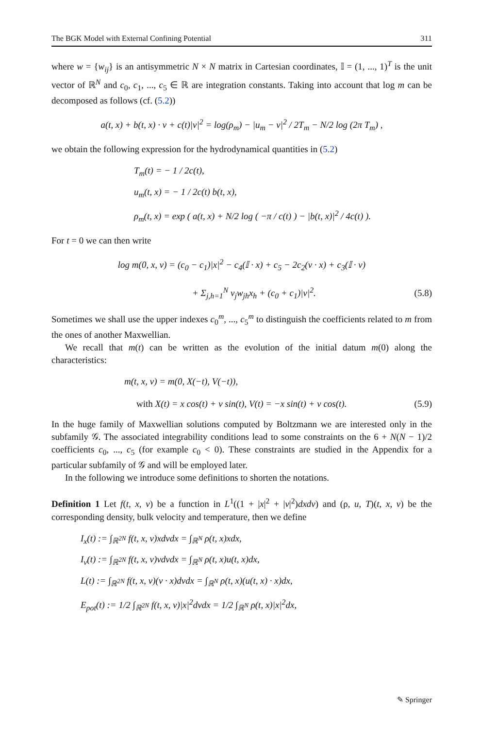The BGK Model with External Confining Potential 311
where w = {w<sub>ij</sub>} is an antisymmetric N × N matrix in Cartesian coordinates, 𝕀 = (1, ..., 1)<sup>T</sup> is the unit vector of ℝ<sup>N</sup> and c<sub>0</sub>, c<sub>1</sub>, ..., c<sub>5</sub> ∈ ℝ are integration constants. Taking into account that log m can be decomposed as follows (cf. (5.2))
a(t, x) + b(t, x) · v + c(t)|v|<sup>2</sup> = log(ρ<sub>m</sub>) − |u<sub>m</sub> − v|<sup>2</sup> / 2T<sub>m</sub> − N/2 log (2π T<sub>m</sub>) ,
we obtain the following expression for the hydrodynamical quantities in (5.2)
T<sub>m</sub>(t) = − 1 / 2c(t),
u<sub>m</sub>(t, x) = − 1 / 2c(t) b(t, x),
ρ<sub>m</sub>(t, x) = exp ( a(t, x) + N/2 log ( −π / c(t) ) − |b(t, x)|<sup>2</sup> / 4c(t) ).
For t = 0 we can then write
log m(0, x, v) = (c<sub>0</sub> − c<sub>1</sub>)|x|<sup>2</sup> − c<sub>4</sub>(𝕀 · x) + c<sub>5</sub> − 2c<sub>2</sub>(v · x) + c<sub>3</sub>(𝕀 · v)
+ Σ<sub>j,h=1</sub><sup>N</sup> v<sub>j</sub>w<sub>jh</sub>x<sub>h</sub> + (c<sub>0</sub> + c<sub>1</sub>)|v|<sup>2</sup>. (5.8)
Sometimes we shall use the upper indexes c<sub>0</sub><sup>m</sup>, ..., c<sub>5</sub><sup>m</sup> to distinguish the coefficients related to m from the ones of another Maxwellian.
We recall that m(t) can be written as the evolution of the initial datum m(0) along the characteristics:
m(t, x, v) = m(0, X(−t), V(−t)),
with X(t) = x cos(t) + v sin(t), V(t) = −x sin(t) + v cos(t). (5.9)
In the huge family of Maxwellian solutions computed by Boltzmann we are interested only in the subfamily 𝒢. The associated integrability conditions lead to some constraints on the 6 + N(N − 1)/2 coefficients c<sub>0</sub>, ..., c<sub>5</sub> (for example c<sub>0</sub> < 0). These constraints are studied in the Appendix for a particular subfamily of 𝒢 and will be employed later.
In the following we introduce some definitions to shorten the notations.
Definition 1 Let f(t, x, v) be a function in L<sup>1</sup>((1 + |x|<sup>2</sup> + |v|<sup>2</sup>)dxdv) and (ρ, u, T)(t, x, v) be the corresponding density, bulk velocity and temperature, then we define
I<sub>x</sub>(t) := ∫<sub>ℝ<sup>2N</sup></sub> f(t, x, v)xdvdx = ∫<sub>ℝ<sup>N</sup></sub> ρ(t, x)xdx,
I<sub>v</sub>(t) := ∫<sub>ℝ<sup>2N</sup></sub> f(t, x, v)vdvdx = ∫<sub>ℝ<sup>N</sup></sub> ρ(t, x)u(t, x)dx,
L(t) := ∫<sub>ℝ<sup>2N</sup></sub> f(t, x, v)(v · x)dvdx = ∫<sub>ℝ<sup>N</sup></sub> ρ(t, x)(u(t, x) · x)dx,
E<sub>pot</sub>(t) := 1/2 ∫<sub>ℝ<sup>2N</sup></sub> f(t, x, v)|x|<sup>2</sup>dvdx = 1/2 ∫<sub>ℝ<sup>N</sup></sub> ρ(t, x)|x|<sup>2</sup>dx,
✎ Springer